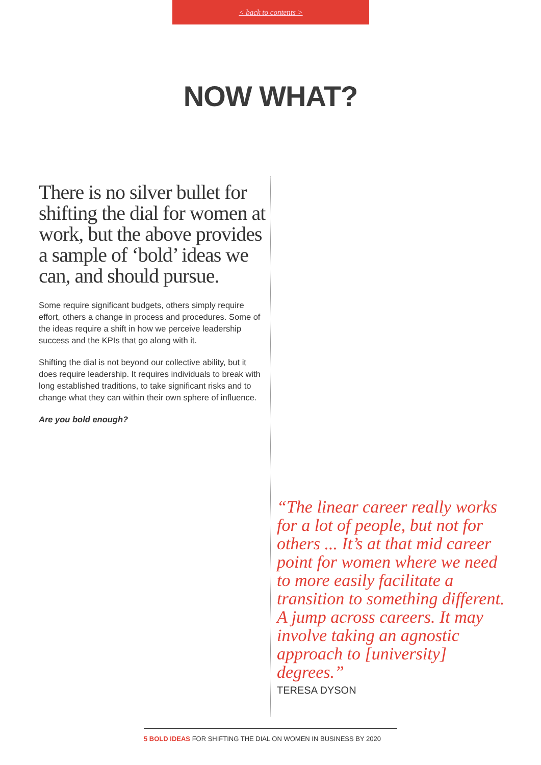< back to contents >
NOW WHAT?
There is no silver bullet for shifting the dial for women at work, but the above provides a sample of ‘bold’ ideas we can, and should pursue.
Some require significant budgets, others simply require effort, others a change in process and procedures. Some of the ideas require a shift in how we perceive leadership success and the KPIs that go along with it.
Shifting the dial is not beyond our collective ability, but it does require leadership. It requires individuals to break with long established traditions, to take significant risks and to change what they can within their own sphere of influence.
Are you bold enough?
“The linear career really works for a lot of people, but not for others ... It’s at that mid career point for women where we need to more easily facilitate a transition to something different. A jump across careers. It may involve taking an agnostic approach to [university] degrees.”
TERESA DYSON
5 BOLD IDEAS FOR SHIFTING THE DIAL ON WOMEN IN BUSINESS BY 2020